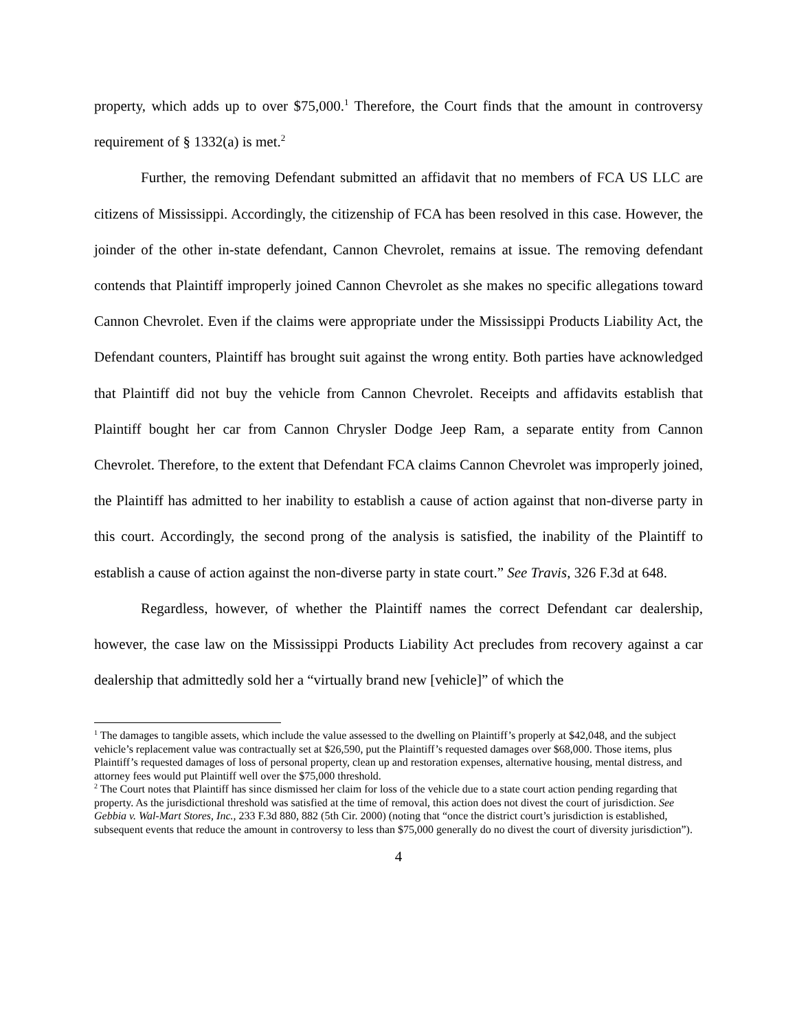property, which adds up to over $75,000.<sup>1</sup> Therefore, the Court finds that the amount in controversy requirement of § 1332(a) is met.<sup>2</sup>
Further, the removing Defendant submitted an affidavit that no members of FCA US LLC are citizens of Mississippi. Accordingly, the citizenship of FCA has been resolved in this case. However, the joinder of the other in-state defendant, Cannon Chevrolet, remains at issue. The removing defendant contends that Plaintiff improperly joined Cannon Chevrolet as she makes no specific allegations toward Cannon Chevrolet. Even if the claims were appropriate under the Mississippi Products Liability Act, the Defendant counters, Plaintiff has brought suit against the wrong entity. Both parties have acknowledged that Plaintiff did not buy the vehicle from Cannon Chevrolet. Receipts and affidavits establish that Plaintiff bought her car from Cannon Chrysler Dodge Jeep Ram, a separate entity from Cannon Chevrolet. Therefore, to the extent that Defendant FCA claims Cannon Chevrolet was improperly joined, the Plaintiff has admitted to her inability to establish a cause of action against that non-diverse party in this court. Accordingly, the second prong of the analysis is satisfied, the inability of the Plaintiff to establish a cause of action against the non-diverse party in state court.” See Travis, 326 F.3d at 648.
Regardless, however, of whether the Plaintiff names the correct Defendant car dealership, however, the case law on the Mississippi Products Liability Act precludes from recovery against a car dealership that admittedly sold her a “virtually brand new [vehicle]” of which the
<sup>1</sup> The damages to tangible assets, which include the value assessed to the dwelling on Plaintiff’s properly at $42,048, and the subject vehicle’s replacement value was contractually set at $26,590, put the Plaintiff’s requested damages over $68,000. Those items, plus Plaintiff’s requested damages of loss of personal property, clean up and restoration expenses, alternative housing, mental distress, and attorney fees would put Plaintiff well over the $75,000 threshold.
<sup>2</sup> The Court notes that Plaintiff has since dismissed her claim for loss of the vehicle due to a state court action pending regarding that property. As the jurisdictional threshold was satisfied at the time of removal, this action does not divest the court of jurisdiction. See Gebbia v. Wal-Mart Stores, Inc., 233 F.3d 880, 882 (5th Cir. 2000) (noting that “once the district court’s jurisdiction is established, subsequent events that reduce the amount in controversy to less than $75,000 generally do no divest the court of diversity jurisdiction”).
4